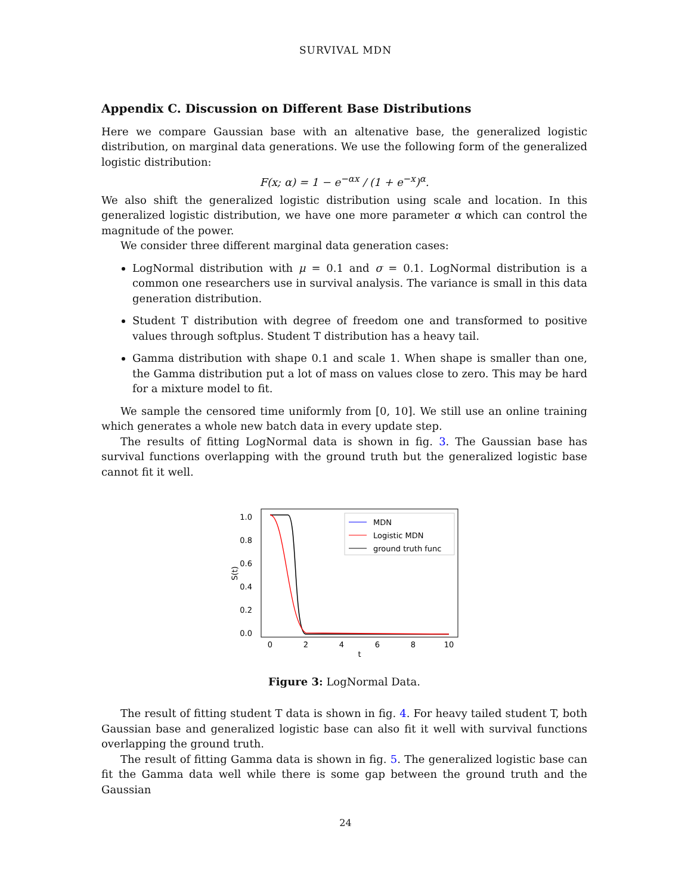SURVIVAL MDN
Appendix C. Discussion on Different Base Distributions
Here we compare Gaussian base with an altenative base, the generalized logistic distribution, on marginal data generations. We use the following form of the generalized logistic distribution:
F(x; α) = 1 − e<sup>−αx</sup> / (1 + e<sup>−x</sup>)<sup>α</sup>.
We also shift the generalized logistic distribution using scale and location. In this generalized logistic distribution, we have one more parameter α which can control the magnitude of the power.
We consider three different marginal data generation cases:
LogNormal distribution with μ = 0.1 and σ = 0.1. LogNormal distribution is a common one researchers use in survival analysis. The variance is small in this data generation distribution.
Student T distribution with degree of freedom one and transformed to positive values through softplus. Student T distribution has a heavy tail.
Gamma distribution with shape 0.1 and scale 1. When shape is smaller than one, the Gamma distribution put a lot of mass on values close to zero. This may be hard for a mixture model to fit.
We sample the censored time uniformly from [0, 10]. We still use an online training which generates a whole new batch data in every update step.
The results of fitting LogNormal data is shown in fig. 3. The Gaussian base has survival functions overlapping with the ground truth but the generalized logistic base cannot fit it well.
1.0
0.8
0.6
0.4
0.2
0.0
0
2
4
6
8
10
t
S(t)
MDN
Logistic MDN
ground truth func
Figure 3: LogNormal Data.
The result of fitting student T data is shown in fig. 4. For heavy tailed student T, both Gaussian base and generalized logistic base can also fit it well with survival functions overlapping the ground truth.
The result of fitting Gamma data is shown in fig. 5. The generalized logistic base can fit the Gamma data well while there is some gap between the ground truth and the Gaussian
24